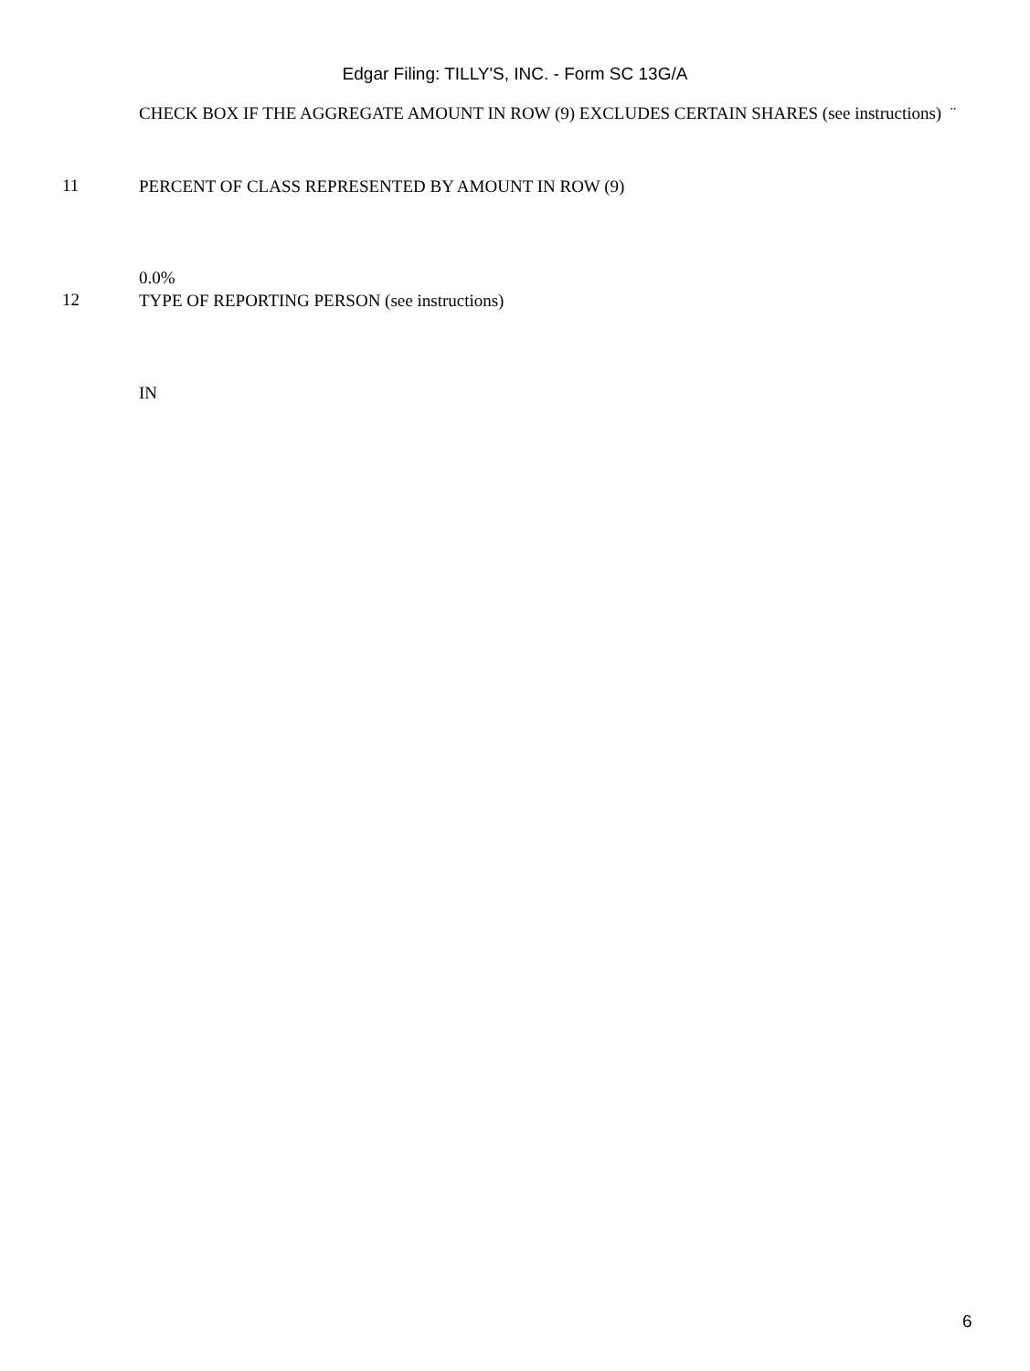Edgar Filing: TILLY'S, INC. - Form SC 13G/A
CHECK BOX IF THE AGGREGATE AMOUNT IN ROW (9) EXCLUDES CERTAIN SHARES (see instructions) ¨
11
PERCENT OF CLASS REPRESENTED BY AMOUNT IN ROW (9)
0.0%
12
TYPE OF REPORTING PERSON (see instructions)
IN
6